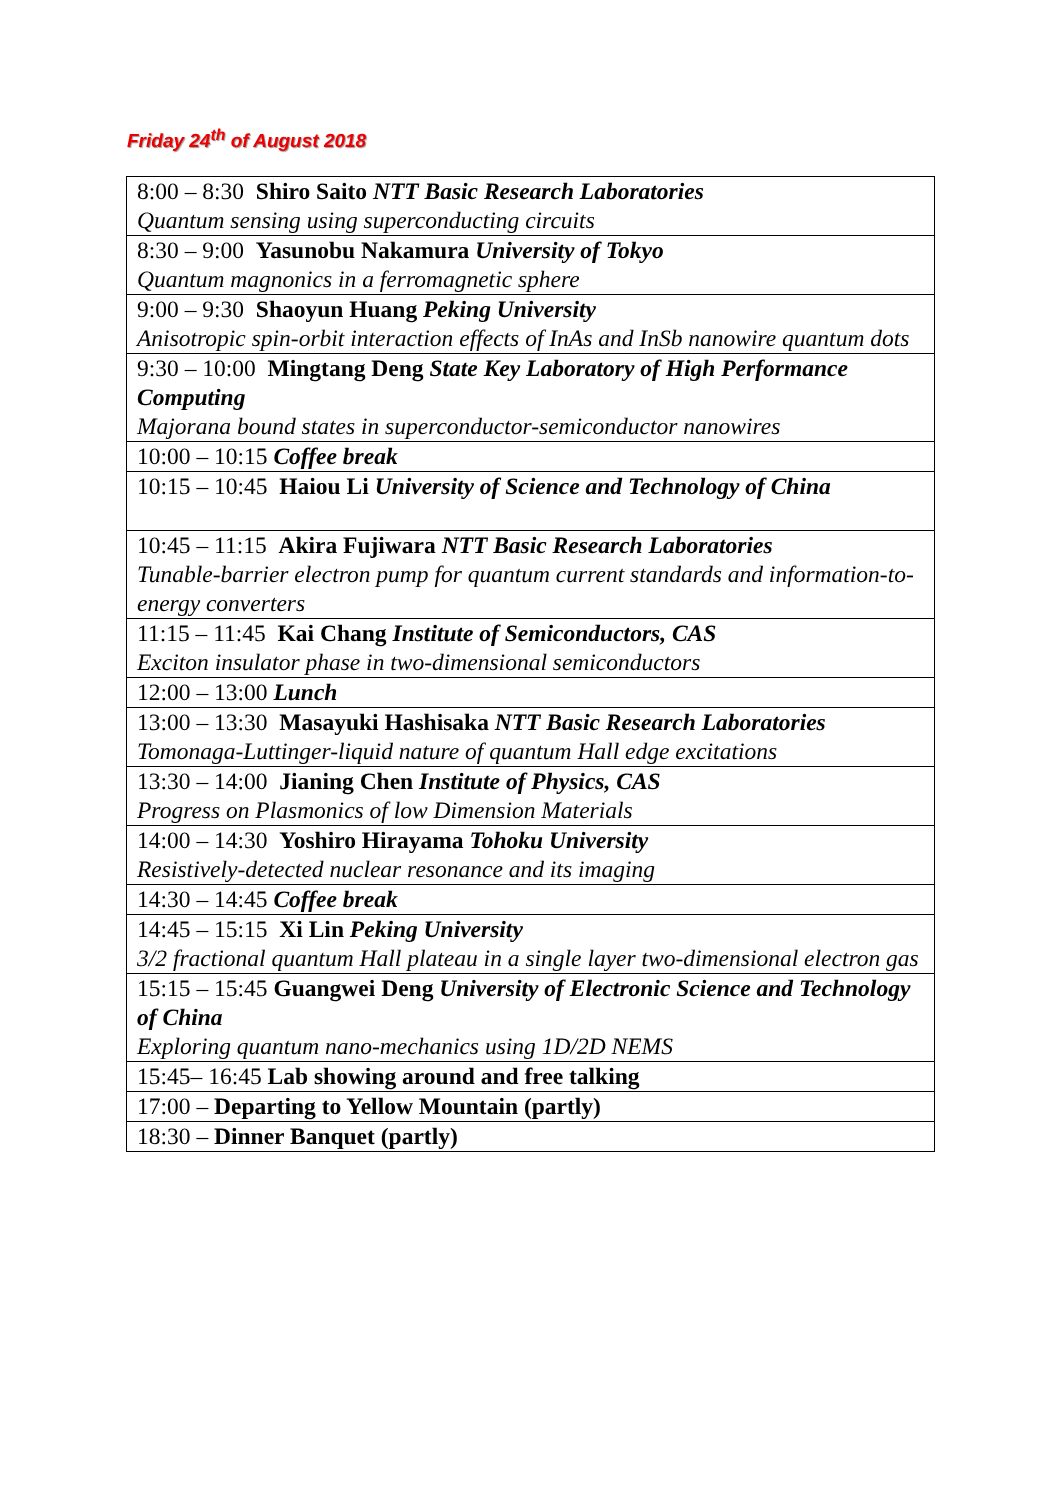Friday 24<sup>th</sup> of August 2018
| 8:00 – 8:30 Shiro Saito NTT Basic Research Laboratories Quantum sensing using superconducting circuits |
| 8:30 – 9:00 Yasunobu Nakamura University of Tokyo Quantum magnonics in a ferromagnetic sphere |
| 9:00 – 9:30 Shaoyun Huang Peking University Anisotropic spin-orbit interaction effects of InAs and InSb nanowire quantum dots |
| 9:30 – 10:00 Mingtang Deng State Key Laboratory of High Performance Computing Majorana bound states in superconductor-semiconductor nanowires |
| 10:00 – 10:15 Coffee break |
| 10:15 – 10:45 Haiou Li University of Science and Technology of China |
| 10:45 – 11:15 Akira Fujiwara NTT Basic Research Laboratories Tunable-barrier electron pump for quantum current standards and information-to-energy converters |
| 11:15 – 11:45 Kai Chang Institute of Semiconductors, CAS Exciton insulator phase in two-dimensional semiconductors |
| 12:00 – 13:00 Lunch |
| 13:00 – 13:30 Masayuki Hashisaka NTT Basic Research Laboratories Tomonaga-Luttinger-liquid nature of quantum Hall edge excitations |
| 13:30 – 14:00 Jianing Chen Institute of Physics, CAS Progress on Plasmonics of low Dimension Materials |
| 14:00 – 14:30 Yoshiro Hirayama Tohoku University Resistively-detected nuclear resonance and its imaging |
| 14:30 – 14:45 Coffee break |
| 14:45 – 15:15 Xi Lin Peking University 3/2 fractional quantum Hall plateau in a single layer two-dimensional electron gas |
| 15:15 – 15:45 Guangwei Deng University of Electronic Science and Technology of China Exploring quantum nano-mechanics using 1D/2D NEMS |
| 15:45– 16:45 Lab showing around and free talking |
| 17:00 – Departing to Yellow Mountain (partly) |
| 18:30 – Dinner Banquet (partly) |